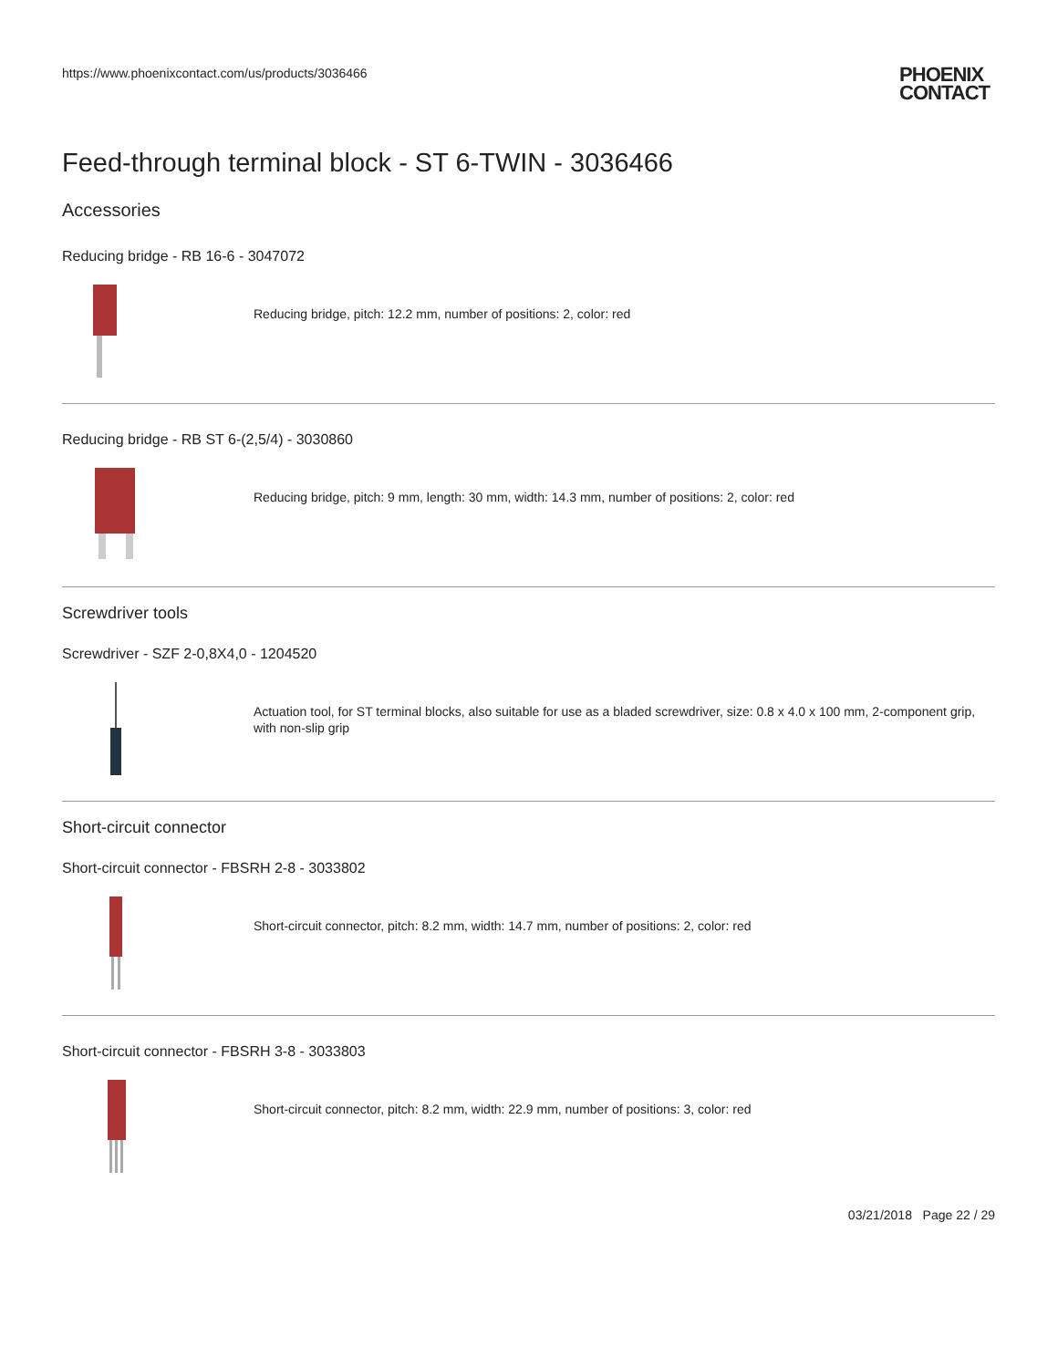https://www.phoenixcontact.com/us/products/3036466
PHOENIX
CONTACT
Feed-through terminal block - ST 6-TWIN - 3036466
Accessories
Reducing bridge - RB 16-6 - 3047072
Reducing bridge, pitch: 12.2 mm, number of positions: 2, color: red
Reducing bridge - RB ST 6-(2,5/4) - 3030860
Reducing bridge, pitch: 9 mm, length: 30 mm, width: 14.3 mm, number of positions: 2, color: red
Screwdriver tools
Screwdriver - SZF 2-0,8X4,0 - 1204520
Actuation tool, for ST terminal blocks, also suitable for use as a bladed screwdriver, size: 0.8 x 4.0 x 100 mm, 2-component grip, with non-slip grip
Short-circuit connector
Short-circuit connector - FBSRH 2-8 - 3033802
Short-circuit connector, pitch: 8.2 mm, width: 14.7 mm, number of positions: 2, color: red
Short-circuit connector - FBSRH 3-8 - 3033803
Short-circuit connector, pitch: 8.2 mm, width: 22.9 mm, number of positions: 3, color: red
03/21/2018 Page 22 / 29